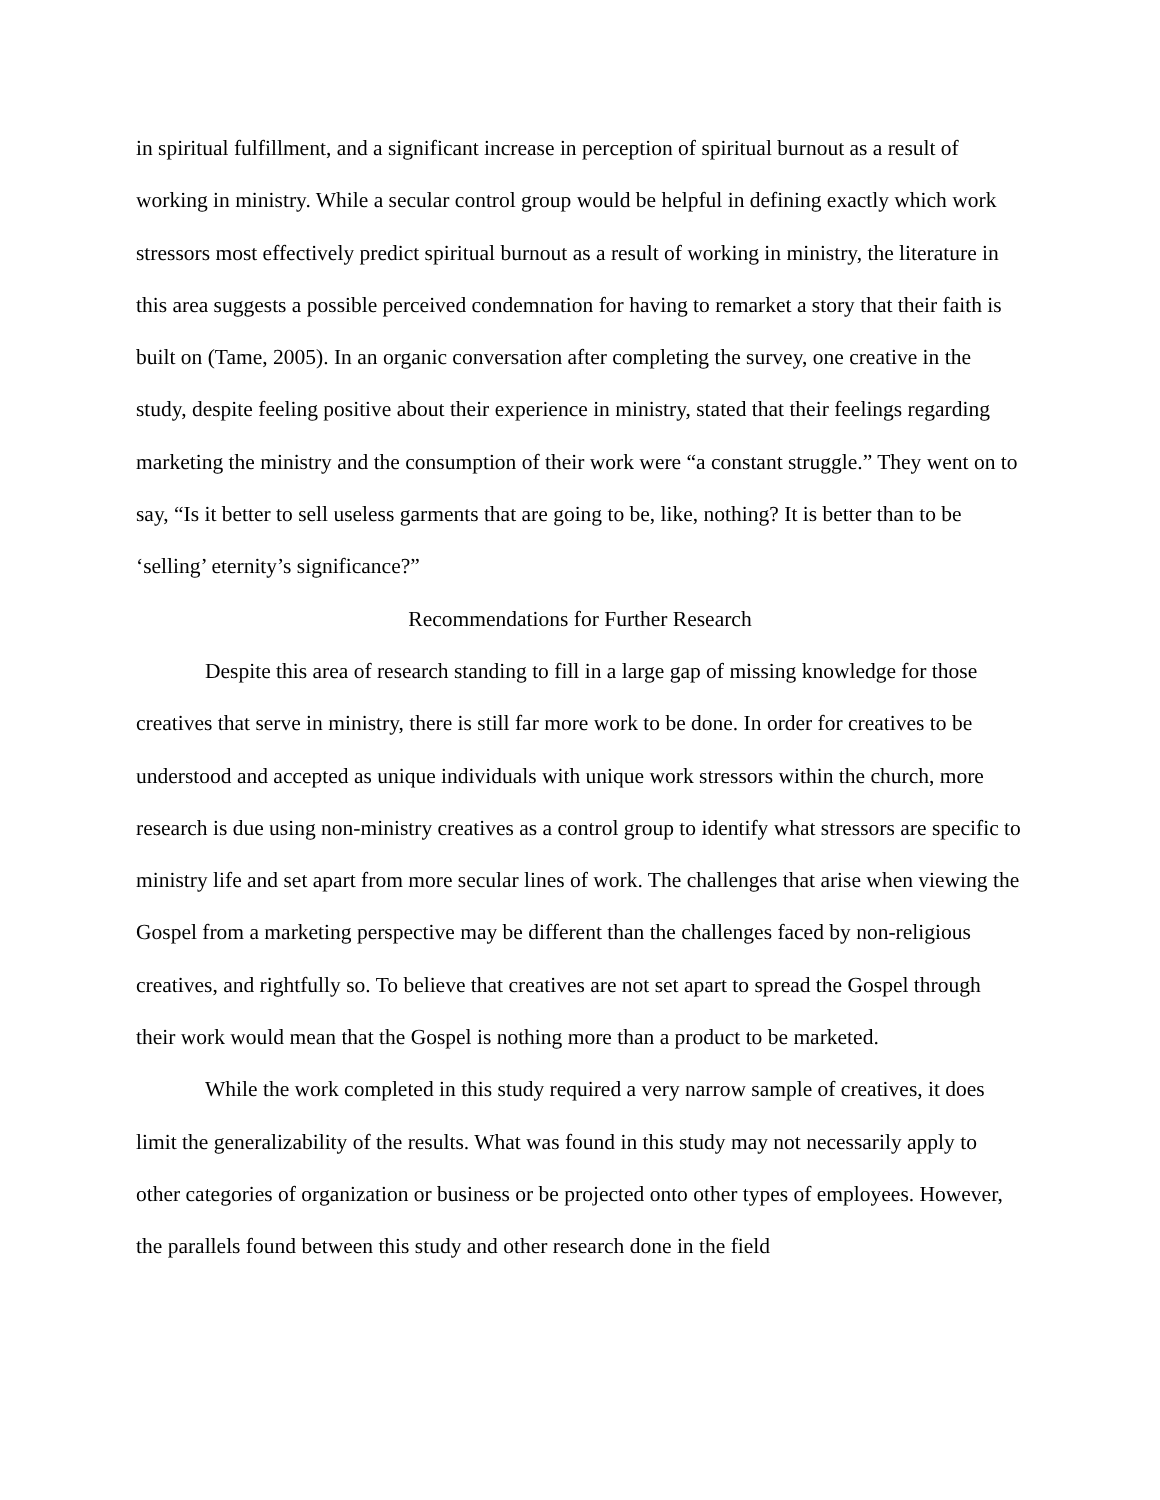in spiritual fulfillment, and a significant increase in perception of spiritual burnout as a result of working in ministry. While a secular control group would be helpful in defining exactly which work stressors most effectively predict spiritual burnout as a result of working in ministry, the literature in this area suggests a possible perceived condemnation for having to remarket a story that their faith is built on (Tame, 2005). In an organic conversation after completing the survey, one creative in the study, despite feeling positive about their experience in ministry, stated that their feelings regarding marketing the ministry and the consumption of their work were “a constant struggle.” They went on to say, “Is it better to sell useless garments that are going to be, like, nothing? It is better than to be ‘selling’ eternity’s significance?”
Recommendations for Further Research
Despite this area of research standing to fill in a large gap of missing knowledge for those creatives that serve in ministry, there is still far more work to be done. In order for creatives to be understood and accepted as unique individuals with unique work stressors within the church, more research is due using non-ministry creatives as a control group to identify what stressors are specific to ministry life and set apart from more secular lines of work. The challenges that arise when viewing the Gospel from a marketing perspective may be different than the challenges faced by non-religious creatives, and rightfully so. To believe that creatives are not set apart to spread the Gospel through their work would mean that the Gospel is nothing more than a product to be marketed.
While the work completed in this study required a very narrow sample of creatives, it does limit the generalizability of the results. What was found in this study may not necessarily apply to other categories of organization or business or be projected onto other types of employees. However, the parallels found between this study and other research done in the field